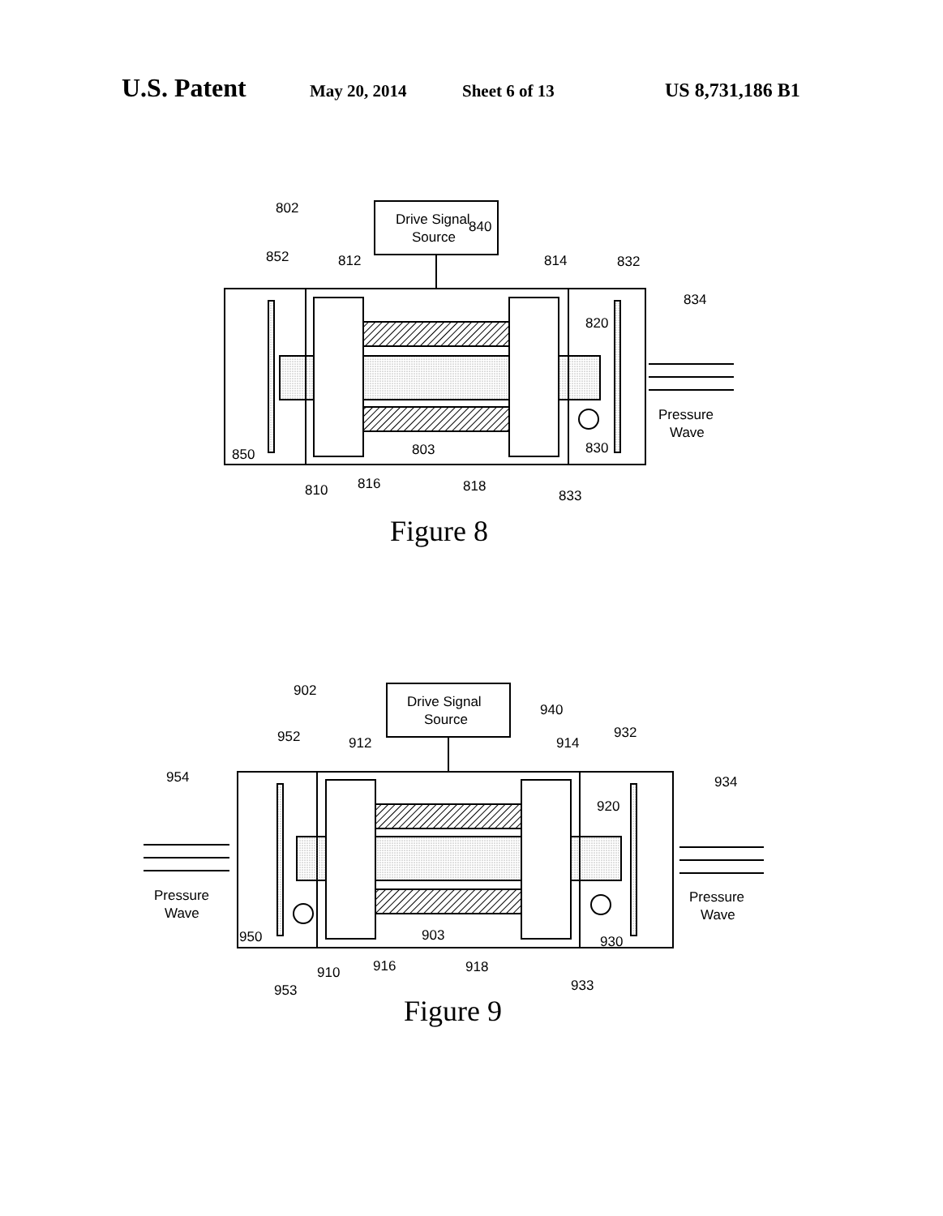U.S. Patent May 20, 2014 Sheet 6 of 13 US 8,731,186 B1
Drive Signal
Source
840
802
852
812
814
832
834
820
Pressure
Wave
850
803
830
810
816
818
833
Figure 8
Drive Signal
Source
940
902
952
912
914
932
954
934
920
Pressure
Wave
Pressure
Wave
950
903
930
953
910
916
918
933
Figure 9